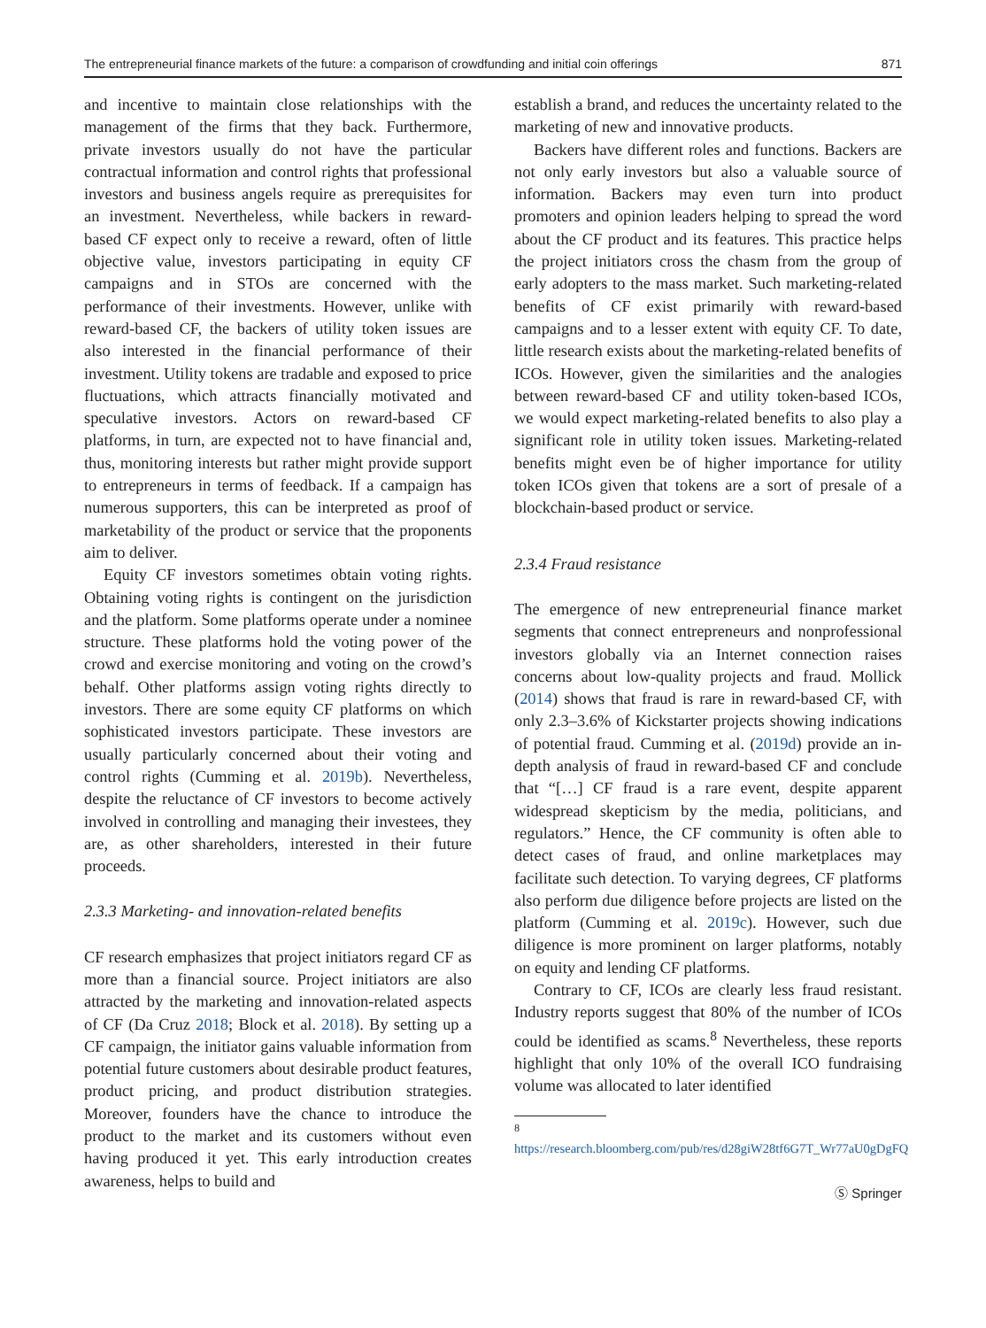The entrepreneurial finance markets of the future: a comparison of crowdfunding and initial coin offerings 871
and incentive to maintain close relationships with the management of the firms that they back. Furthermore, private investors usually do not have the particular contractual information and control rights that professional investors and business angels require as prerequisites for an investment. Nevertheless, while backers in reward-based CF expect only to receive a reward, often of little objective value, investors participating in equity CF campaigns and in STOs are concerned with the performance of their investments. However, unlike with reward-based CF, the backers of utility token issues are also interested in the financial performance of their investment. Utility tokens are tradable and exposed to price fluctuations, which attracts financially motivated and speculative investors. Actors on reward-based CF platforms, in turn, are expected not to have financial and, thus, monitoring interests but rather might provide support to entrepreneurs in terms of feedback. If a campaign has numerous supporters, this can be interpreted as proof of marketability of the product or service that the proponents aim to deliver.
Equity CF investors sometimes obtain voting rights. Obtaining voting rights is contingent on the jurisdiction and the platform. Some platforms operate under a nominee structure. These platforms hold the voting power of the crowd and exercise monitoring and voting on the crowd’s behalf. Other platforms assign voting rights directly to investors. There are some equity CF platforms on which sophisticated investors participate. These investors are usually particularly concerned about their voting and control rights (Cumming et al. 2019b). Nevertheless, despite the reluctance of CF investors to become actively involved in controlling and managing their investees, they are, as other shareholders, interested in their future proceeds.
2.3.3 Marketing- and innovation-related benefits
CF research emphasizes that project initiators regard CF as more than a financial source. Project initiators are also attracted by the marketing and innovation-related aspects of CF (Da Cruz 2018; Block et al. 2018). By setting up a CF campaign, the initiator gains valuable information from potential future customers about desirable product features, product pricing, and product distribution strategies. Moreover, founders have the chance to introduce the product to the market and its customers without even having produced it yet. This early introduction creates awareness, helps to build and
establish a brand, and reduces the uncertainty related to the marketing of new and innovative products.
Backers have different roles and functions. Backers are not only early investors but also a valuable source of information. Backers may even turn into product promoters and opinion leaders helping to spread the word about the CF product and its features. This practice helps the project initiators cross the chasm from the group of early adopters to the mass market. Such marketing-related benefits of CF exist primarily with reward-based campaigns and to a lesser extent with equity CF. To date, little research exists about the marketing-related benefits of ICOs. However, given the similarities and the analogies between reward-based CF and utility token-based ICOs, we would expect marketing-related benefits to also play a significant role in utility token issues. Marketing-related benefits might even be of higher importance for utility token ICOs given that tokens are a sort of presale of a blockchain-based product or service.
2.3.4 Fraud resistance
The emergence of new entrepreneurial finance market segments that connect entrepreneurs and nonprofessional investors globally via an Internet connection raises concerns about low-quality projects and fraud. Mollick (2014) shows that fraud is rare in reward-based CF, with only 2.3–3.6% of Kickstarter projects showing indications of potential fraud. Cumming et al. (2019d) provide an in-depth analysis of fraud in reward-based CF and conclude that “[…] CF fraud is a rare event, despite apparent widespread skepticism by the media, politicians, and regulators.” Hence, the CF community is often able to detect cases of fraud, and online marketplaces may facilitate such detection. To varying degrees, CF platforms also perform due diligence before projects are listed on the platform (Cumming et al. 2019c). However, such due diligence is more prominent on larger platforms, notably on equity and lending CF platforms.
Contrary to CF, ICOs are clearly less fraud resistant. Industry reports suggest that 80% of the number of ICOs could be identified as scams.<sup>8</sup> Nevertheless, these reports highlight that only 10% of the overall ICO fundraising volume was allocated to later identified
<sup>8</sup> https://research.bloomberg.com/pub/res/d28giW28tf6G7T_Wr77aU0gDgFQ
Ⓢ Springer